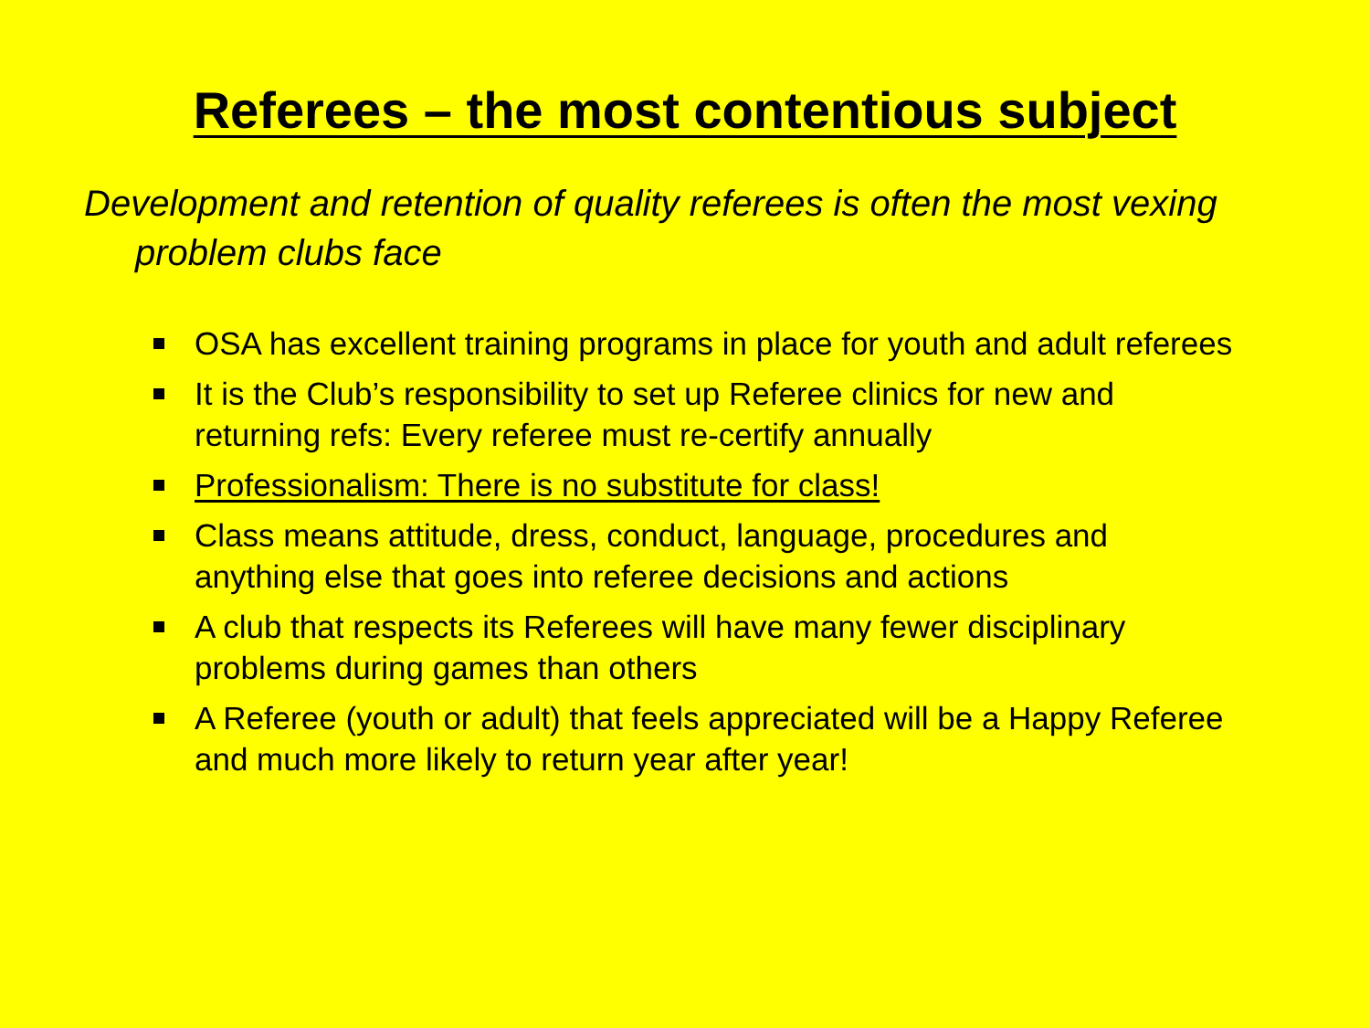Referees – the most contentious subject
Development and retention of quality referees is often the most vexing problem clubs face
OSA has excellent training programs in place for youth and adult referees
It is the Club’s responsibility to set up Referee clinics for new and returning refs: Every referee must re-certify annually
Professionalism: There is no substitute for class!
Class means attitude, dress, conduct, language, procedures and anything else that goes into referee decisions and actions
A club that respects its Referees will have many fewer disciplinary problems during games than others
A Referee (youth or adult) that feels appreciated will be a Happy Referee and much more likely to return year after year!